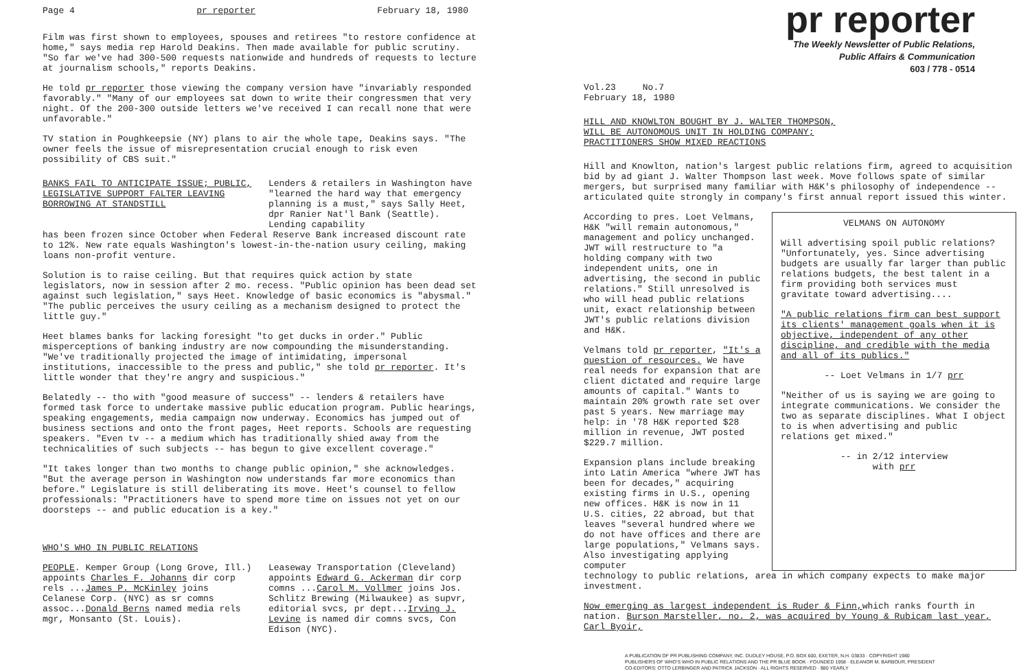Page 4 pr reporter February 18, 1980
Film was first shown to employees, spouses and retirees "to restore confidence at home," says media rep Harold Deakins. Then made available for public scrutiny. "So far we've had 300-500 requests nationwide and hundreds of requests to lecture at journalism schools," reports Deakins.
He told pr reporter those viewing the company version have "invariably responded favorably." "Many of our employees sat down to write their congressmen that very night. Of the 200-300 outside letters we've received I can recall none that were unfavorable."
TV station in Poughkeepsie (NY) plans to air the whole tape, Deakins says. "The owner feels the issue of misrepresentation crucial enough to risk even possibility of CBS suit."
BANKS FAIL TO ANTICIPATE ISSUE; PUBLIC, LEGISLATIVE SUPPORT FALTER LEAVING BORROWING AT STANDSTILL
Lenders & retailers in Washington have "learned the hard way that emergency planning is a must," says Sally Heet, dpr Ranier Nat'l Bank (Seattle). Lending capability
has been frozen since October when Federal Reserve Bank increased discount rate to 12%. New rate equals Washington's lowest-in-the-nation usury ceiling, making loans non-profit venture.
Solution is to raise ceiling. But that requires quick action by state legislators, now in session after 2 mo. recess. "Public opinion has been dead set against such legislation," says Heet. Knowledge of basic economics is "abysmal." "The public perceives the usury ceiling as a mechanism designed to protect the little guy."
Heet blames banks for lacking foresight "to get ducks in order." Public misperceptions of banking industry are now compounding the misunderstanding. "We've traditionally projected the image of intimidating, impersonal institutions, inaccessible to the press and public," she told pr reporter. It's little wonder that they're angry and suspicious."
Belatedly -- tho with "good measure of success" -- lenders & retailers have formed task force to undertake massive public education program. Public hearings, speaking engagements, media campaign now underway. Economics has jumped out of business sections and onto the front pages, Heet reports. Schools are requesting speakers. "Even tv -- a medium which has traditionally shied away from the technicalities of such subjects -- has begun to give excellent coverage."
"It takes longer than two months to change public opinion," she acknowledges. "But the average person in Washington now understands far more economics than before." Legislature is still deliberating its move. Heet's counsel to fellow professionals: "Practitioners have to spend more time on issues not yet on our doorsteps -- and public education is a key."
WHO'S WHO IN PUBLIC RELATIONS
PEOPLE. Kemper Group (Long Grove, Ill.) appoints Charles F. Johanns dir corp rels ...James P. McKinley joins Celanese Corp. (NYC) as sr comns assoc...Donald Berns named media rels mgr, Monsanto (St. Louis).
Leaseway Transportation (Cleveland) appoints Edward G. Ackerman dir corp comns ...Carol M. Vollmer joins Jos. Schlitz Brewing (Milwaukee) as supvr, editorial svcs, pr dept...Irving J. Levine is named dir comns svcs, Con Edison (NYC).
pr reporter
The Weekly Newsletter of Public Relations,
Public Affairs & Communication
603 / 778 - 0514
Vol.23 No.7
February 18, 1980
HILL AND KNOWLTON BOUGHT BY J. WALTER THOMPSON,
WILL BE AUTONOMOUS UNIT IN HOLDING COMPANY;
PRACTITIONERS SHOW MIXED REACTIONS
Hill and Knowlton, nation's largest public relations firm, agreed to acquisition bid by ad giant J. Walter Thompson last week. Move follows spate of similar mergers, but surprised many familiar with H&K's philosophy of independence -- articulated quite strongly in company's first annual report issued this winter.
According to pres. Loet Velmans, H&K "will remain autonomous," management and policy unchanged. JWT will restructure to "a holding company with two independent units, one in advertising, the second in public relations." Still unresolved is who will head public relations unit, exact relationship between JWT's public relations division and H&K.
Velmans told pr reporter, "It's a question of resources. We have real needs for expansion that are client dictated and require large amounts of capital." Wants to maintain 20% growth rate set over past 5 years. New marriage may help: in '78 H&K reported $28 million in revenue, JWT posted $229.7 million.
Expansion plans include breaking into Latin America "where JWT has been for decades," acquiring existing firms in U.S., opening new offices. H&K is now in 11 U.S. cities, 22 abroad, but that leaves "several hundred where we do not have offices and there are large populations," Velmans says. Also investigating applying computer
VELMANS ON AUTONOMY
Will advertising spoil public relations? "Unfortunately, yes. Since advertising budgets are usually far larger than public relations budgets, the best talent in a firm providing both services must gravitate toward advertising....
"A public relations firm can best support its clients' management goals when it is objective, independent of any other discipline, and credible with the media and all of its publics."
-- Loet Velmans in 1/7 prr
"Neither of us is saying we are going to integrate communications. We consider the two as separate disciplines. What I object to is when advertising and public relations get mixed."
-- in 2/12 interview
with prr
technology to public relations, area in which company expects to make major investment.
Now emerging as largest independent is Ruder & Finn, which ranks fourth in nation. Burson Marsteller, no. 2, was acquired by Young & Rubicam last year, Carl Byoir,
A PUBLICATION OF PR PUBLISHING COMPANY, INC. DUDLEY HOUSE, P.O. BOX 600, EXETER, N.H. 03833 · COPYRIGHT 1980
PUBLISHERS OF WHO'S WHO IN PUBLIC RELATIONS AND THE PR BLUE BOOK · FOUNDED 1958 · ELEANOR M. BARBOUR, PRESIDENT
CO-EDITORS: OTTO LERBINGER AND PATRICK JACKSON · ALL RIGHTS RESERVED · $80 YEARLY